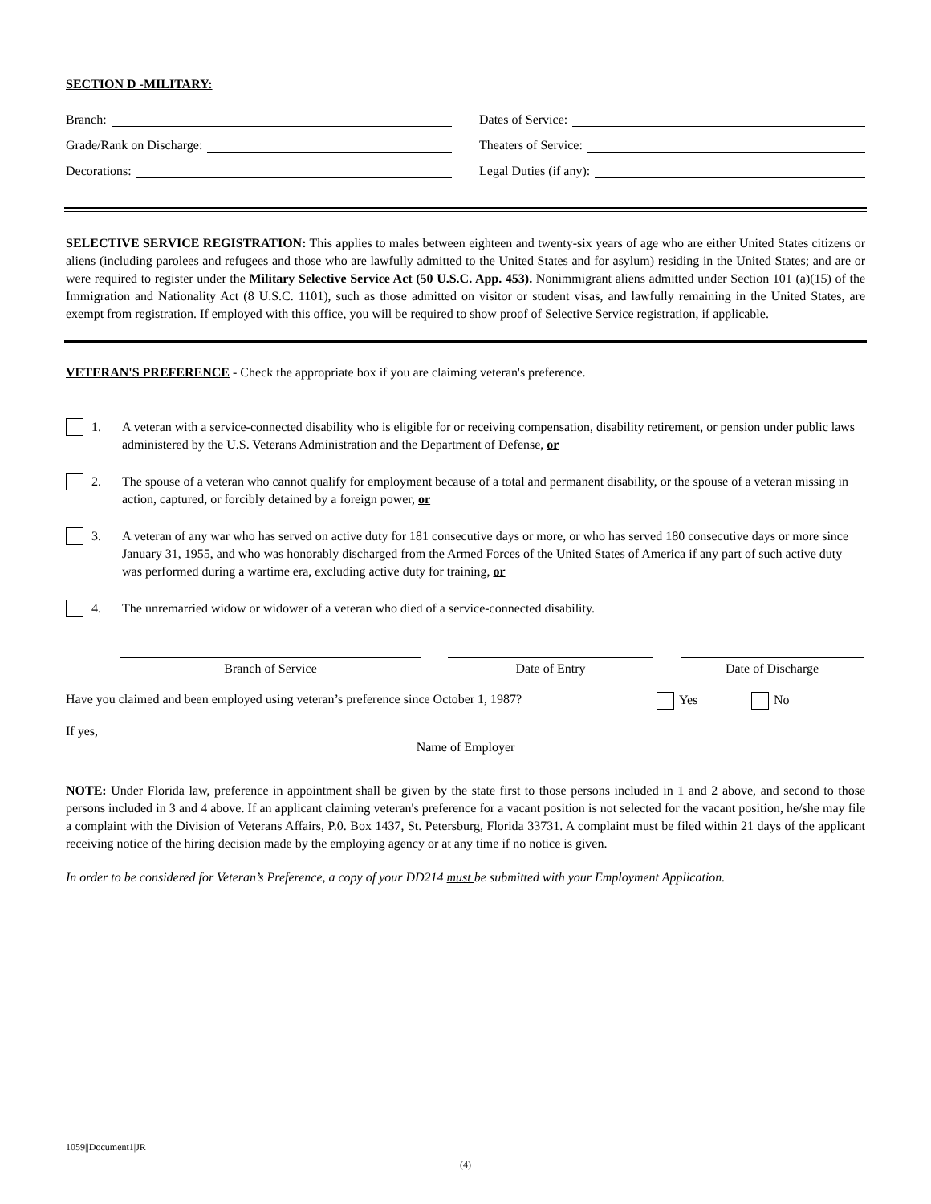SECTION D -MILITARY:
Branch: Dates of Service:
Grade/Rank on Discharge: Theaters of Service:
Decorations: Legal Duties (if any):
SELECTIVE SERVICE REGISTRATION: This applies to males between eighteen and twenty-six years of age who are either United States citizens or aliens (including parolees and refugees and those who are lawfully admitted to the United States and for asylum) residing in the United States; and are or were required to register under the Military Selective Service Act (50 U.S.C. App. 453). Nonimmigrant aliens admitted under Section 101 (a)(15) of the Immigration and Nationality Act (8 U.S.C. 1101), such as those admitted on visitor or student visas, and lawfully remaining in the United States, are exempt from registration. If employed with this office, you will be required to show proof of Selective Service registration, if applicable.
VETERAN'S PREFERENCE - Check the appropriate box if you are claiming veteran's preference.
1. A veteran with a service-connected disability who is eligible for or receiving compensation, disability retirement, or pension under public laws administered by the U.S. Veterans Administration and the Department of Defense, or
2. The spouse of a veteran who cannot qualify for employment because of a total and permanent disability, or the spouse of a veteran missing in action, captured, or forcibly detained by a foreign power, or
3. A veteran of any war who has served on active duty for 181 consecutive days or more, or who has served 180 consecutive days or more since January 31, 1955, and who was honorably discharged from the Armed Forces of the United States of America if any part of such active duty was performed during a wartime era, excluding active duty for training, or
4. The unremarried widow or widower of a veteran who died of a service-connected disability.
Branch of Service Date of Entry Date of Discharge
Have you claimed and been employed using veteran’s preference since October 1, 1987? Yes No
If yes,
Name of Employer
NOTE: Under Florida law, preference in appointment shall be given by the state first to those persons included in 1 and 2 above, and second to those persons included in 3 and 4 above. If an applicant claiming veteran's preference for a vacant position is not selected for the vacant position, he/she may file a complaint with the Division of Veterans Affairs, P.0. Box 1437, St. Petersburg, Florida 33731. A complaint must be filed within 21 days of the applicant receiving notice of the hiring decision made by the employing agency or at any time if no notice is given.
In order to be considered for Veteran’s Preference, a copy of your DD214 must be submitted with your Employment Application.
1059||Document1|JR
(4)